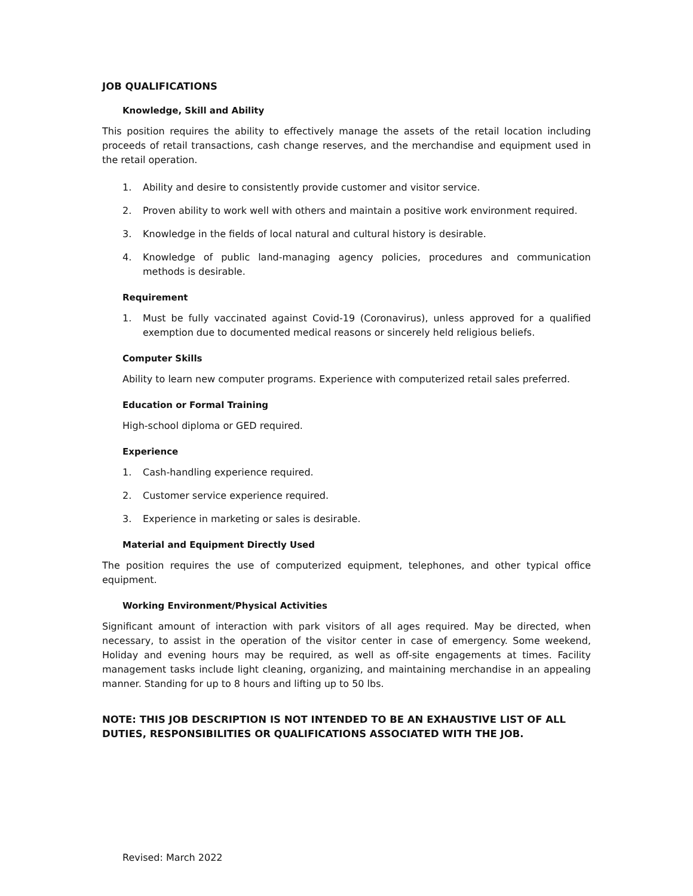JOB QUALIFICATIONS
Knowledge, Skill and Ability
This position requires the ability to effectively manage the assets of the retail location including proceeds of retail transactions, cash change reserves, and the merchandise and equipment used in the retail operation.
1. Ability and desire to consistently provide customer and visitor service.
2. Proven ability to work well with others and maintain a positive work environment required.
3. Knowledge in the fields of local natural and cultural history is desirable.
4. Knowledge of public land-managing agency policies, procedures and communication methods is desirable.
Requirement
1. Must be fully vaccinated against Covid-19 (Coronavirus), unless approved for a qualified exemption due to documented medical reasons or sincerely held religious beliefs.
Computer Skills
Ability to learn new computer programs. Experience with computerized retail sales preferred.
Education or Formal Training
High-school diploma or GED required.
Experience
1. Cash-handling experience required.
2. Customer service experience required.
3. Experience in marketing or sales is desirable.
Material and Equipment Directly Used
The position requires the use of computerized equipment, telephones, and other typical office equipment.
Working Environment/Physical Activities
Significant amount of interaction with park visitors of all ages required. May be directed, when necessary, to assist in the operation of the visitor center in case of emergency. Some weekend, Holiday and evening hours may be required, as well as off-site engagements at times. Facility management tasks include light cleaning, organizing, and maintaining merchandise in an appealing manner. Standing for up to 8 hours and lifting up to 50 lbs.
NOTE: THIS JOB DESCRIPTION IS NOT INTENDED TO BE AN EXHAUSTIVE LIST OF ALL DUTIES, RESPONSIBILITIES OR QUALIFICATIONS ASSOCIATED WITH THE JOB.
Revised: March 2022